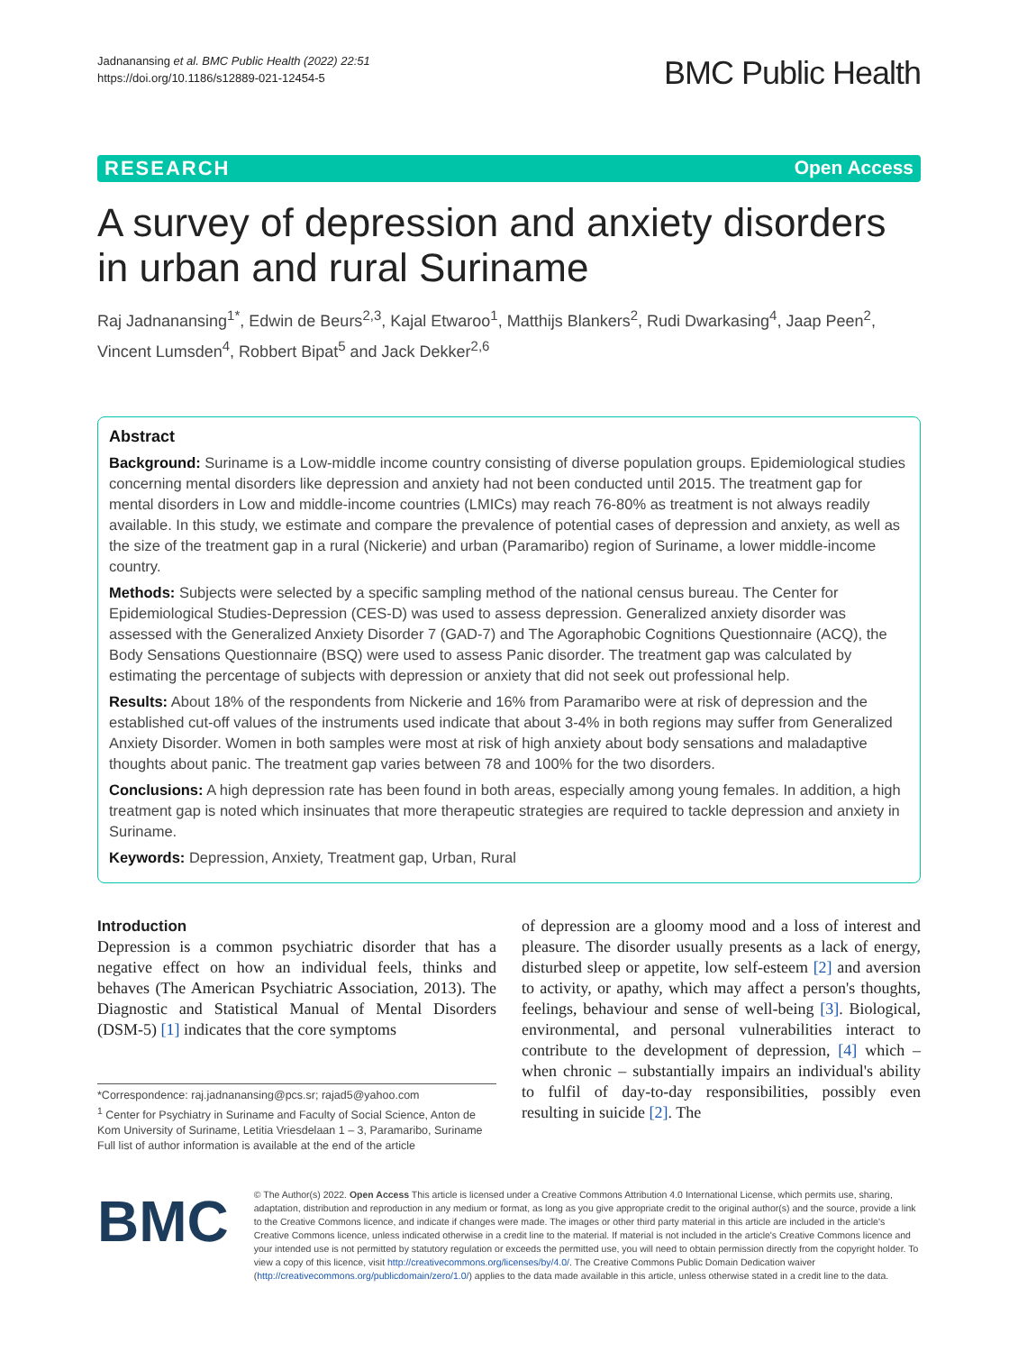Jadnanansing et al. BMC Public Health (2022) 22:51
https://doi.org/10.1186/s12889-021-12454-5
BMC Public Health
RESEARCH Open Access
A survey of depression and anxiety disorders in urban and rural Suriname
Raj Jadnanansing<sup>1*</sup>, Edwin de Beurs<sup>2,3</sup>, Kajal Etwaroo<sup>1</sup>, Matthijs Blankers<sup>2</sup>, Rudi Dwarkasing<sup>4</sup>, Jaap Peen<sup>2</sup>, Vincent Lumsden<sup>4</sup>, Robbert Bipat<sup>5</sup> and Jack Dekker<sup>2,6</sup>
Abstract
Background: Suriname is a Low-middle income country consisting of diverse population groups. Epidemiological studies concerning mental disorders like depression and anxiety had not been conducted until 2015. The treatment gap for mental disorders in Low and middle-income countries (LMICs) may reach 76-80% as treatment is not always readily available. In this study, we estimate and compare the prevalence of potential cases of depression and anxiety, as well as the size of the treatment gap in a rural (Nickerie) and urban (Paramaribo) region of Suriname, a lower middle-income country.
Methods: Subjects were selected by a specific sampling method of the national census bureau. The Center for Epidemiological Studies-Depression (CES-D) was used to assess depression. Generalized anxiety disorder was assessed with the Generalized Anxiety Disorder 7 (GAD-7) and The Agoraphobic Cognitions Questionnaire (ACQ), the Body Sensations Questionnaire (BSQ) were used to assess Panic disorder. The treatment gap was calculated by estimating the percentage of subjects with depression or anxiety that did not seek out professional help.
Results: About 18% of the respondents from Nickerie and 16% from Paramaribo were at risk of depression and the established cut-off values of the instruments used indicate that about 3-4% in both regions may suffer from Generalized Anxiety Disorder. Women in both samples were most at risk of high anxiety about body sensations and maladaptive thoughts about panic. The treatment gap varies between 78 and 100% for the two disorders.
Conclusions: A high depression rate has been found in both areas, especially among young females. In addition, a high treatment gap is noted which insinuates that more therapeutic strategies are required to tackle depression and anxiety in Suriname.
Keywords: Depression, Anxiety, Treatment gap, Urban, Rural
Introduction
Depression is a common psychiatric disorder that has a negative effect on how an individual feels, thinks and behaves (The American Psychiatric Association, 2013). The Diagnostic and Statistical Manual of Mental Disorders (DSM-5) [1] indicates that the core symptoms
*Correspondence: raj.jadnanansing@pcs.sr; rajad5@yahoo.com
<sup>1</sup> Center for Psychiatry in Suriname and Faculty of Social Science, Anton de Kom University of Suriname, Letitia Vriesdelaan 1 – 3, Paramaribo, Suriname
Full list of author information is available at the end of the article
of depression are a gloomy mood and a loss of interest and pleasure. The disorder usually presents as a lack of energy, disturbed sleep or appetite, low self-esteem [2] and aversion to activity, or apathy, which may affect a person's thoughts, feelings, behaviour and sense of well-being [3]. Biological, environmental, and personal vulnerabilities interact to contribute to the development of depression, [4] which – when chronic – substantially impairs an individual's ability to fulfil of day-to-day responsibilities, possibly even resulting in suicide [2]. The
BMC
© The Author(s) 2022. Open Access This article is licensed under a Creative Commons Attribution 4.0 International License, which permits use, sharing, adaptation, distribution and reproduction in any medium or format, as long as you give appropriate credit to the original author(s) and the source, provide a link to the Creative Commons licence, and indicate if changes were made. The images or other third party material in this article are included in the article's Creative Commons licence, unless indicated otherwise in a credit line to the material. If material is not included in the article's Creative Commons licence and your intended use is not permitted by statutory regulation or exceeds the permitted use, you will need to obtain permission directly from the copyright holder. To view a copy of this licence, visit http://creativecommons.org/licenses/by/4.0/. The Creative Commons Public Domain Dedication waiver (http://creativecommons.org/publicdomain/zero/1.0/) applies to the data made available in this article, unless otherwise stated in a credit line to the data.